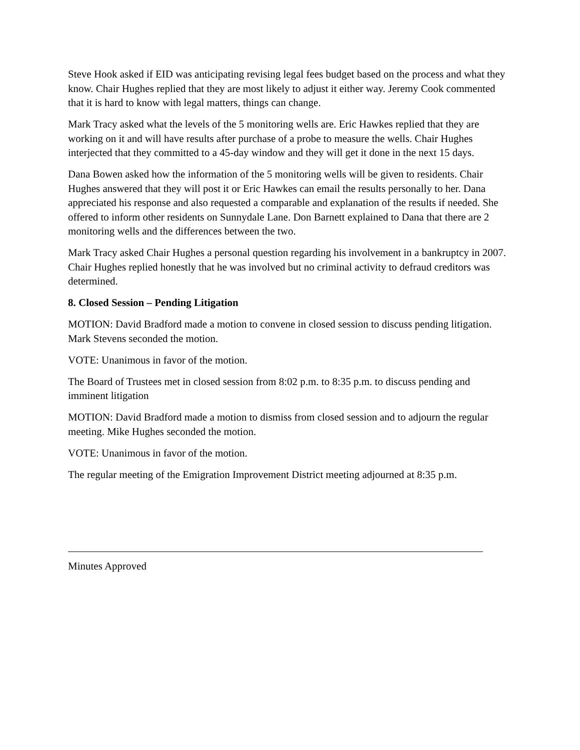Steve Hook asked if EID was anticipating revising legal fees budget based on the process and what they know. Chair Hughes replied that they are most likely to adjust it either way. Jeremy Cook commented that it is hard to know with legal matters, things can change.
Mark Tracy asked what the levels of the 5 monitoring wells are. Eric Hawkes replied that they are working on it and will have results after purchase of a probe to measure the wells. Chair Hughes interjected that they committed to a 45-day window and they will get it done in the next 15 days.
Dana Bowen asked how the information of the 5 monitoring wells will be given to residents. Chair Hughes answered that they will post it or Eric Hawkes can email the results personally to her. Dana appreciated his response and also requested a comparable and explanation of the results if needed. She offered to inform other residents on Sunnydale Lane. Don Barnett explained to Dana that there are 2 monitoring wells and the differences between the two.
Mark Tracy asked Chair Hughes a personal question regarding his involvement in a bankruptcy in 2007. Chair Hughes replied honestly that he was involved but no criminal activity to defraud creditors was determined.
8. Closed Session – Pending Litigation
MOTION: David Bradford made a motion to convene in closed session to discuss pending litigation. Mark Stevens seconded the motion.
VOTE: Unanimous in favor of the motion.
The Board of Trustees met in closed session from 8:02 p.m. to 8:35 p.m. to discuss pending and imminent litigation
MOTION: David Bradford made a motion to dismiss from closed session and to adjourn the regular meeting. Mike Hughes seconded the motion.
VOTE: Unanimous in favor of the motion.
The regular meeting of the Emigration Improvement District meeting adjourned at 8:35 p.m.
Minutes Approved